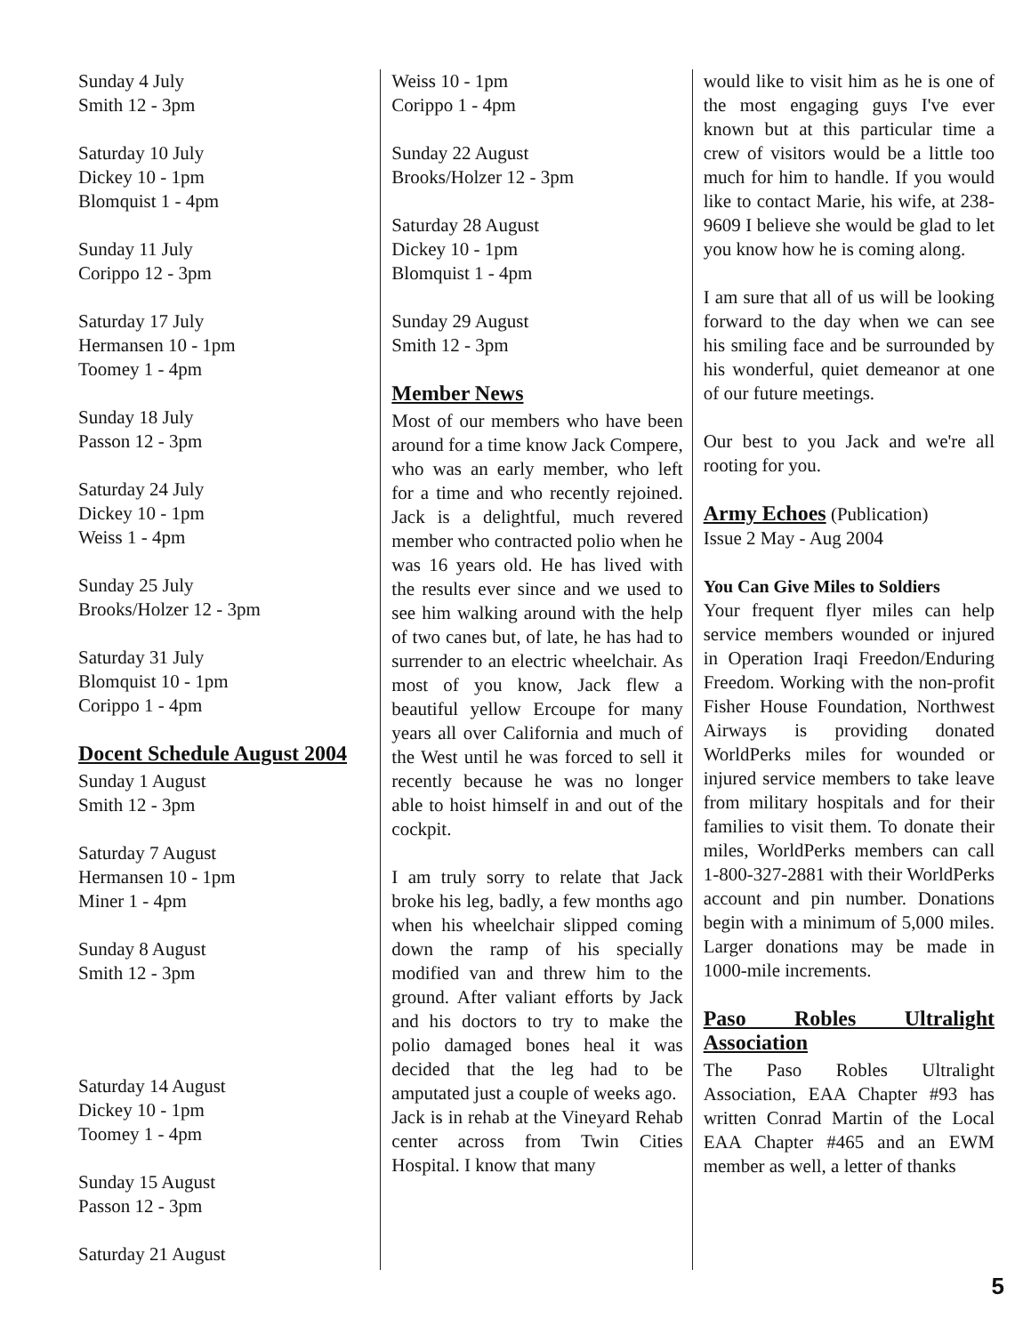Sunday 4 July
Smith 12 - 3pm
Saturday 10 July
Dickey 10 - 1pm
Blomquist 1 - 4pm
Sunday 11 July
Corippo 12 - 3pm
Saturday 17 July
Hermansen 10 - 1pm
Toomey 1 - 4pm
Sunday 18 July
Passon 12 - 3pm
Saturday 24 July
Dickey 10 - 1pm
Weiss 1 - 4pm
Sunday 25 July
Brooks/Holzer 12 - 3pm
Saturday 31 July
Blomquist 10 - 1pm
Corippo 1 - 4pm
Docent Schedule August 2004
Sunday 1 August
Smith 12 - 3pm
Saturday 7 August
Hermansen 10 - 1pm
Miner 1 - 4pm
Sunday 8 August
Smith 12 - 3pm
Saturday 14 August
Dickey 10 - 1pm
Toomey 1 - 4pm
Sunday 15 August
Passon 12 - 3pm
Saturday 21 August
Weiss 10 - 1pm
Corippo 1 - 4pm
Sunday 22 August
Brooks/Holzer 12 - 3pm
Saturday 28 August
Dickey 10 - 1pm
Blomquist 1 - 4pm
Sunday 29 August
Smith 12 - 3pm
Member News
Most of our members who have been around for a time know Jack Compere, who was an early member, who left for a time and who recently rejoined. Jack is a delightful, much revered member who contracted polio when he was 16 years old. He has lived with the results ever since and we used to see him walking around with the help of two canes but, of late, he has had to surrender to an electric wheelchair. As most of you know, Jack flew a beautiful yellow Ercoupe for many years all over California and much of the West until he was forced to sell it recently because he was no longer able to hoist himself in and out of the cockpit.
I am truly sorry to relate that Jack broke his leg, badly, a few months ago when his wheelchair slipped coming down the ramp of his specially modified van and threw him to the ground. After valiant efforts by Jack and his doctors to try to make the polio damaged bones heal it was decided that the leg had to be amputated just a couple of weeks ago.
Jack is in rehab at the Vineyard Rehab center across from Twin Cities Hospital. I know that many
would like to visit him as he is one of the most engaging guys I've ever known but at this particular time a crew of visitors would be a little too much for him to handle. If you would like to contact Marie, his wife, at 238-9609 I believe she would be glad to let you know how he is coming along.
I am sure that all of us will be looking forward to the day when we can see his smiling face and be surrounded by his wonderful, quiet demeanor at one of our future meetings.
Our best to you Jack and we're all rooting for you.
Army Echoes (Publication)
Issue 2 May - Aug 2004
You Can Give Miles to Soldiers
Your frequent flyer miles can help service members wounded or injured in Operation Iraqi Freedon/Enduring Freedom. Working with the non-profit Fisher House Foundation, Northwest Airways is providing donated WorldPerks miles for wounded or injured service members to take leave from military hospitals and for their families to visit them. To donate their miles, WorldPerks members can call 1-800-327-2881 with their WorldPerks account and pin number. Donations begin with a minimum of 5,000 miles. Larger donations may be made in 1000-mile increments.
Paso Robles Ultralight Association
The Paso Robles Ultralight Association, EAA Chapter #93 has written Conrad Martin of the Local EAA Chapter #465 and an EWM member as well, a letter of thanks
5